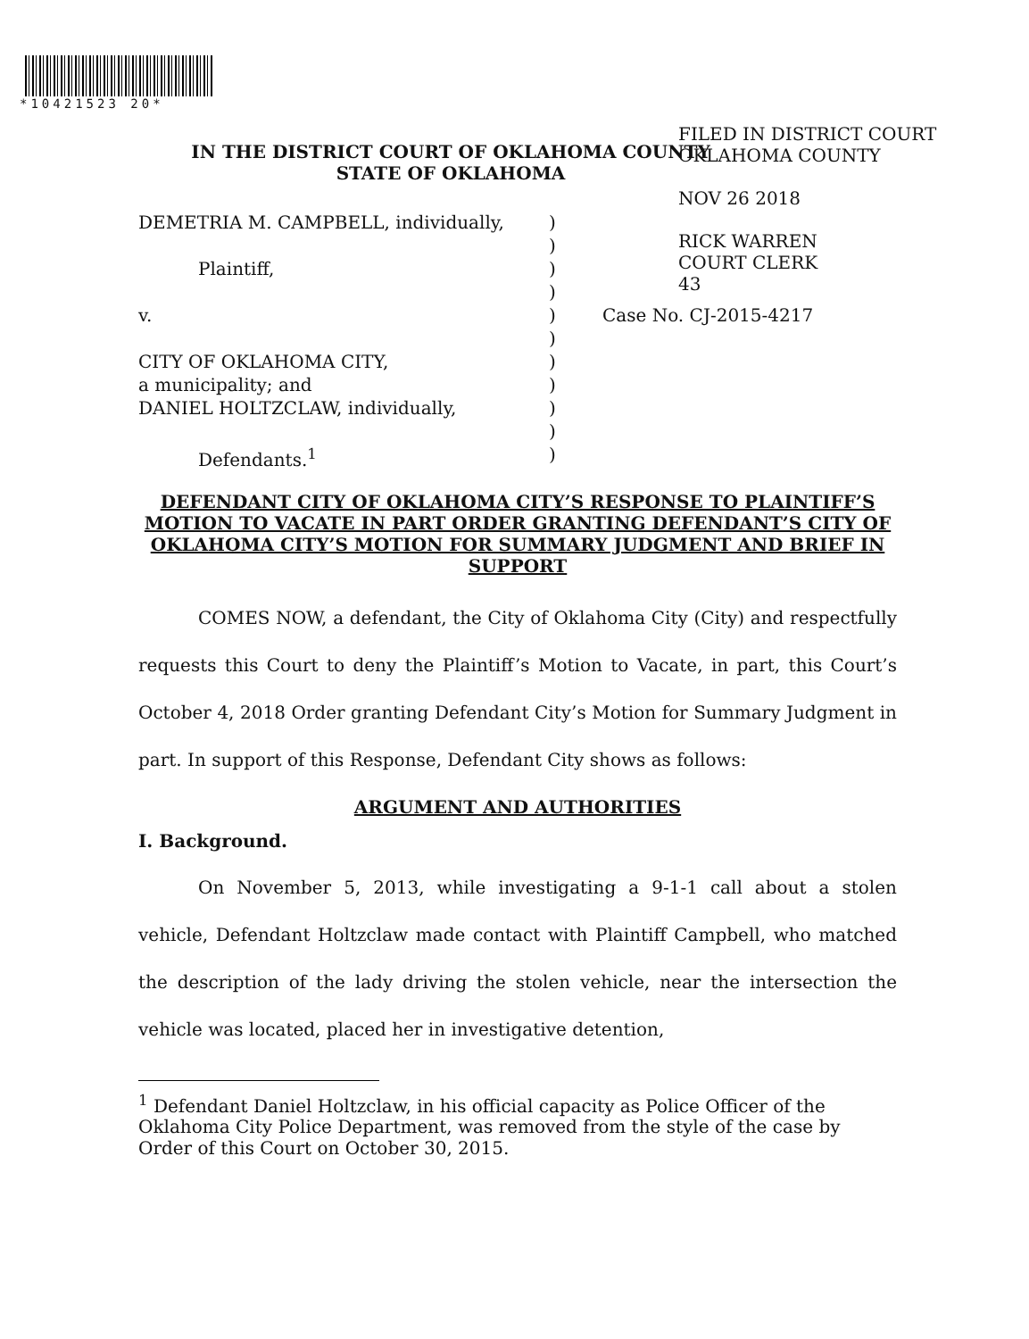*10421523 20*
FILED IN DISTRICT COURT
OKLAHOMA COUNTY
NOV 26 2018
RICK WARREN
COURT CLERK
43
IN THE DISTRICT COURT OF OKLAHOMA COUNTY
STATE OF OKLAHOMA
| DEMETRIA M. CAMPBELL, individually, Plaintiff, v. CITY OF OKLAHOMA CITY, a municipality; and DANIEL HOLTZCLAW, individually, Defendants.<sup>1</sup> | ) ) ) ) ) ) ) ) ) ) ) | Case No. CJ-2015-4217 |
DEFENDANT CITY OF OKLAHOMA CITY’S RESPONSE TO PLAINTIFF’S MOTION TO VACATE IN PART ORDER GRANTING DEFENDANT’S CITY OF OKLAHOMA CITY’S MOTION FOR SUMMARY JUDGMENT AND BRIEF IN SUPPORT
COMES NOW, a defendant, the City of Oklahoma City (City) and respectfully requests this Court to deny the Plaintiff’s Motion to Vacate, in part, this Court’s October 4, 2018 Order granting Defendant City’s Motion for Summary Judgment in part. In support of this Response, Defendant City shows as follows:
ARGUMENT AND AUTHORITIES
I. Background.
On November 5, 2013, while investigating a 9-1-1 call about a stolen vehicle, Defendant Holtzclaw made contact with Plaintiff Campbell, who matched the description of the lady driving the stolen vehicle, near the intersection the vehicle was located, placed her in investigative detention,
<sup>1</sup> Defendant Daniel Holtzclaw, in his official capacity as Police Officer of the Oklahoma City Police Department, was removed from the style of the case by Order of this Court on October 30, 2015.